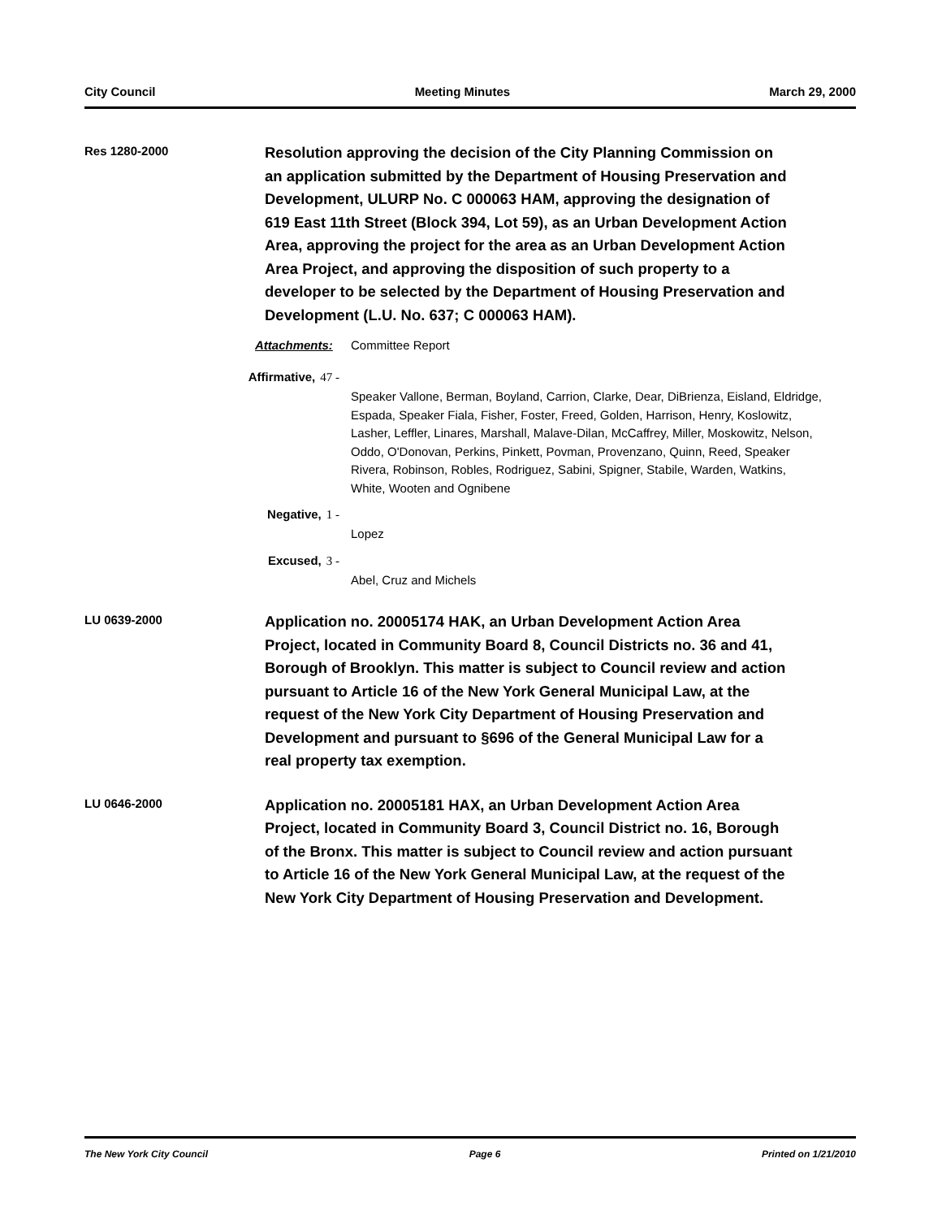City Council Meeting Minutes March 29, 2000
Res 1280-2000
Resolution approving the decision of the City Planning Commission on an application submitted by the Department of Housing Preservation and Development, ULURP No. C 000063 HAM, approving the designation of 619 East 11th Street (Block 394, Lot 59), as an Urban Development Action Area, approving the project for the area as an Urban Development Action Area Project, and approving the disposition of such property to a developer to be selected by the Department of Housing Preservation and Development (L.U. No. 637; C 000063 HAM).
Attachments: Committee Report
Affirmative, 47 -
Speaker Vallone, Berman, Boyland, Carrion, Clarke, Dear, DiBrienza, Eisland, Eldridge, Espada, Speaker Fiala, Fisher, Foster, Freed, Golden, Harrison, Henry, Koslowitz, Lasher, Leffler, Linares, Marshall, Malave-Dilan, McCaffrey, Miller, Moskowitz, Nelson, Oddo, O'Donovan, Perkins, Pinkett, Povman, Provenzano, Quinn, Reed, Speaker Rivera, Robinson, Robles, Rodriguez, Sabini, Spigner, Stabile, Warden, Watkins, White, Wooten and Ognibene
Negative, 1 -
Lopez
Excused, 3 -
Abel, Cruz and Michels
LU 0639-2000
Application no. 20005174 HAK, an Urban Development Action Area Project, located in Community Board 8, Council Districts no. 36 and 41, Borough of Brooklyn. This matter is subject to Council review and action pursuant to Article 16 of the New York General Municipal Law, at the request of the New York City Department of Housing Preservation and Development and pursuant to §696 of the General Municipal Law for a real property tax exemption.
LU 0646-2000
Application no. 20005181 HAX, an Urban Development Action Area Project, located in Community Board 3, Council District no. 16, Borough of the Bronx. This matter is subject to Council review and action pursuant to Article 16 of the New York General Municipal Law, at the request of the New York City Department of Housing Preservation and Development.
The New York City Council Page 6 Printed on 1/21/2010